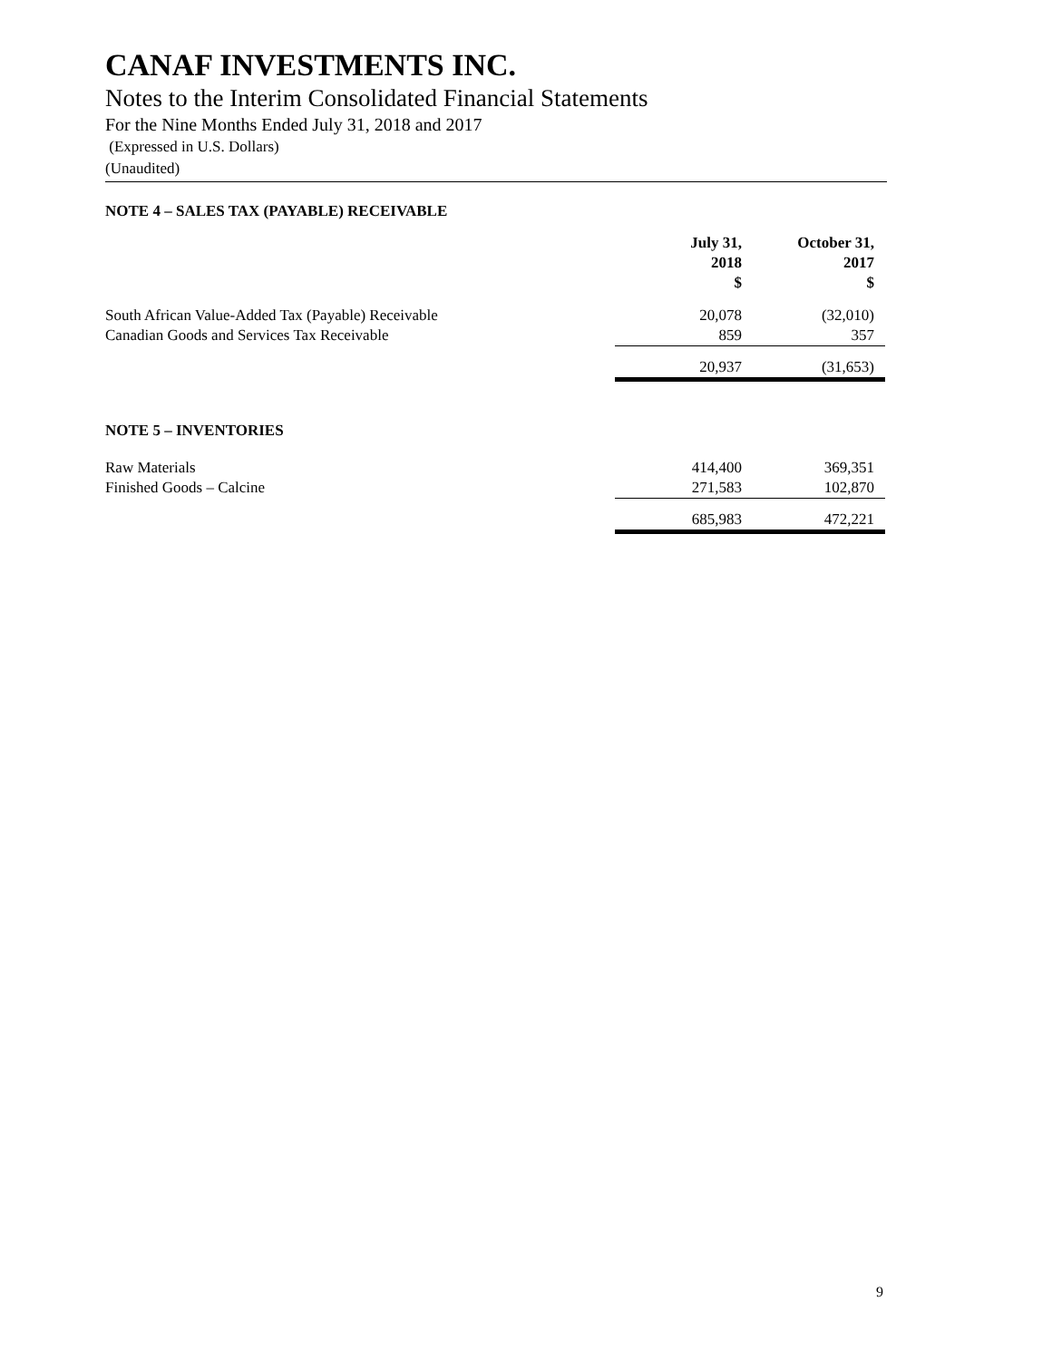CANAF INVESTMENTS INC.
Notes to the Interim Consolidated Financial Statements
For the Nine Months Ended July 31, 2018 and 2017
(Expressed in U.S. Dollars)
(Unaudited)
NOTE 4 – SALES TAX (PAYABLE) RECEIVABLE
| | July 31, 2018 $ | October 31, 2017 $ |
| South African Value-Added Tax (Payable) Receivable | 20,078 | (32,010) |
| Canadian Goods and Services Tax Receivable | 859 | 357 |
| | 20,937 | (31,653) |
NOTE 5 – INVENTORIES
| Raw Materials | 414,400 | 369,351 |
| Finished Goods – Calcine | 271,583 | 102,870 |
| | 685,983 | 472,221 |
9